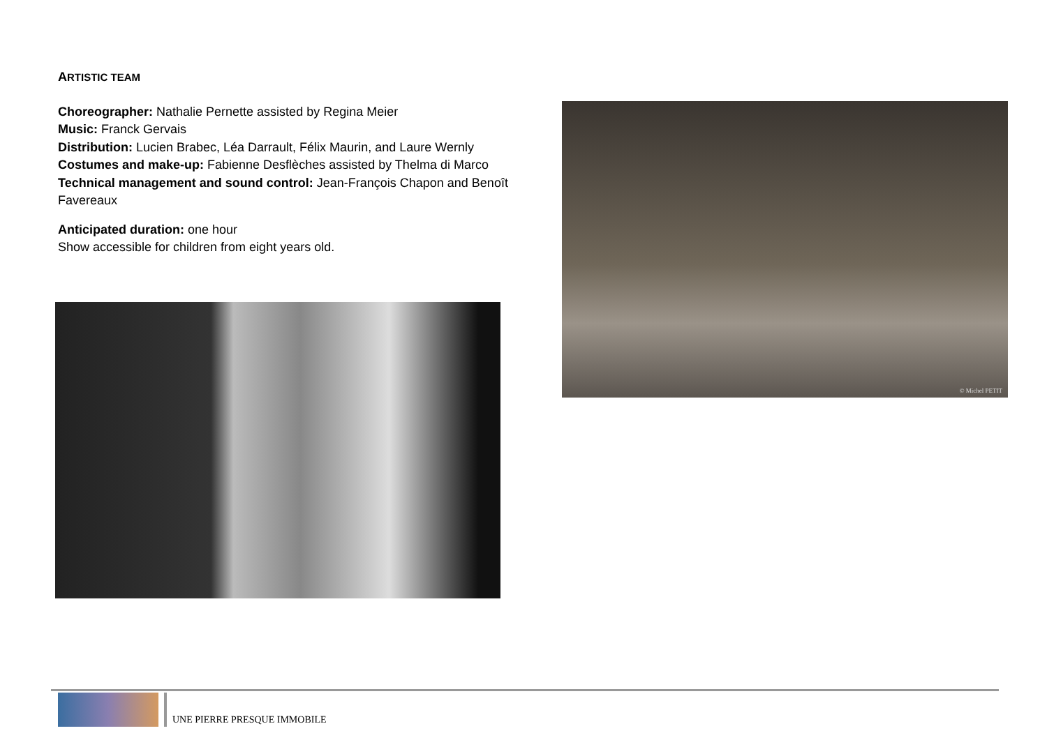ARTISTIC TEAM
Choreographer: Nathalie Pernette assisted by Regina Meier
Music: Franck Gervais
Distribution: Lucien Brabec, Léa Darrault, Félix Maurin, and Laure Wernly
Costumes and make-up: Fabienne Desflèches assisted by Thelma di Marco
Technical management and sound control: Jean-François Chapon and Benoît Favereaux
Anticipated duration: one hour
Show accessible for children from eight years old.
© Michel PETIT
UNE PIERRE PRESQUE IMMOBILE